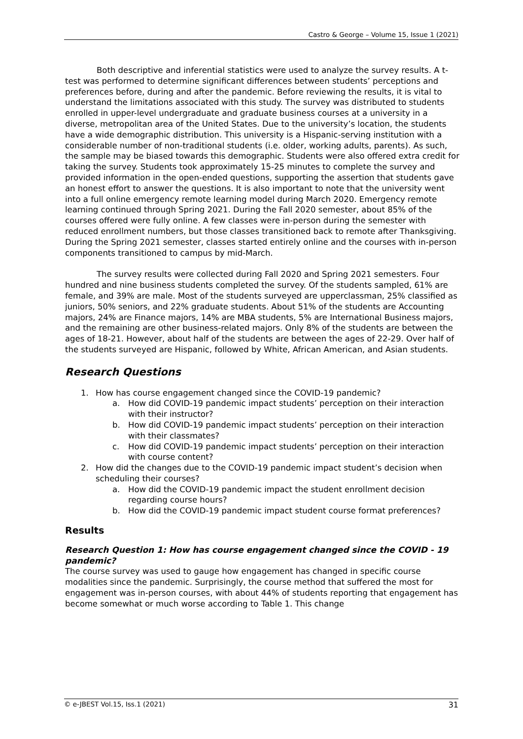Castro & George – Volume 15, Issue 1 (2021)
Both descriptive and inferential statistics were used to analyze the survey results. A t-test was performed to determine significant differences between students’ perceptions and preferences before, during and after the pandemic. Before reviewing the results, it is vital to understand the limitations associated with this study. The survey was distributed to students enrolled in upper-level undergraduate and graduate business courses at a university in a diverse, metropolitan area of the United States. Due to the university’s location, the students have a wide demographic distribution. This university is a Hispanic-serving institution with a considerable number of non-traditional students (i.e. older, working adults, parents). As such, the sample may be biased towards this demographic. Students were also offered extra credit for taking the survey. Students took approximately 15-25 minutes to complete the survey and provided information in the open-ended questions, supporting the assertion that students gave an honest effort to answer the questions. It is also important to note that the university went into a full online emergency remote learning model during March 2020. Emergency remote learning continued through Spring 2021. During the Fall 2020 semester, about 85% of the courses offered were fully online. A few classes were in-person during the semester with reduced enrollment numbers, but those classes transitioned back to remote after Thanksgiving. During the Spring 2021 semester, classes started entirely online and the courses with in-person components transitioned to campus by mid-March.
The survey results were collected during Fall 2020 and Spring 2021 semesters. Four hundred and nine business students completed the survey. Of the students sampled, 61% are female, and 39% are male. Most of the students surveyed are upperclassman, 25% classified as juniors, 50% seniors, and 22% graduate students. About 51% of the students are Accounting majors, 24% are Finance majors, 14% are MBA students, 5% are International Business majors, and the remaining are other business-related majors. Only 8% of the students are between the ages of 18-21. However, about half of the students are between the ages of 22-29. Over half of the students surveyed are Hispanic, followed by White, African American, and Asian students.
Research Questions
1. How has course engagement changed since the COVID-19 pandemic?
a. How did COVID-19 pandemic impact students’ perception on their interaction with their instructor?
b. How did COVID-19 pandemic impact students’ perception on their interaction with their classmates?
c. How did COVID-19 pandemic impact students’ perception on their interaction with course content?
2. How did the changes due to the COVID-19 pandemic impact student’s decision when scheduling their courses?
a. How did the COVID-19 pandemic impact the student enrollment decision regarding course hours?
b. How did the COVID-19 pandemic impact student course format preferences?
Results
Research Question 1: How has course engagement changed since the COVID - 19 pandemic?
The course survey was used to gauge how engagement has changed in specific course modalities since the pandemic. Surprisingly, the course method that suffered the most for engagement was in-person courses, with about 44% of students reporting that engagement has become somewhat or much worse according to Table 1. This change
© e-JBEST Vol.15, Iss.1 (2021) 31